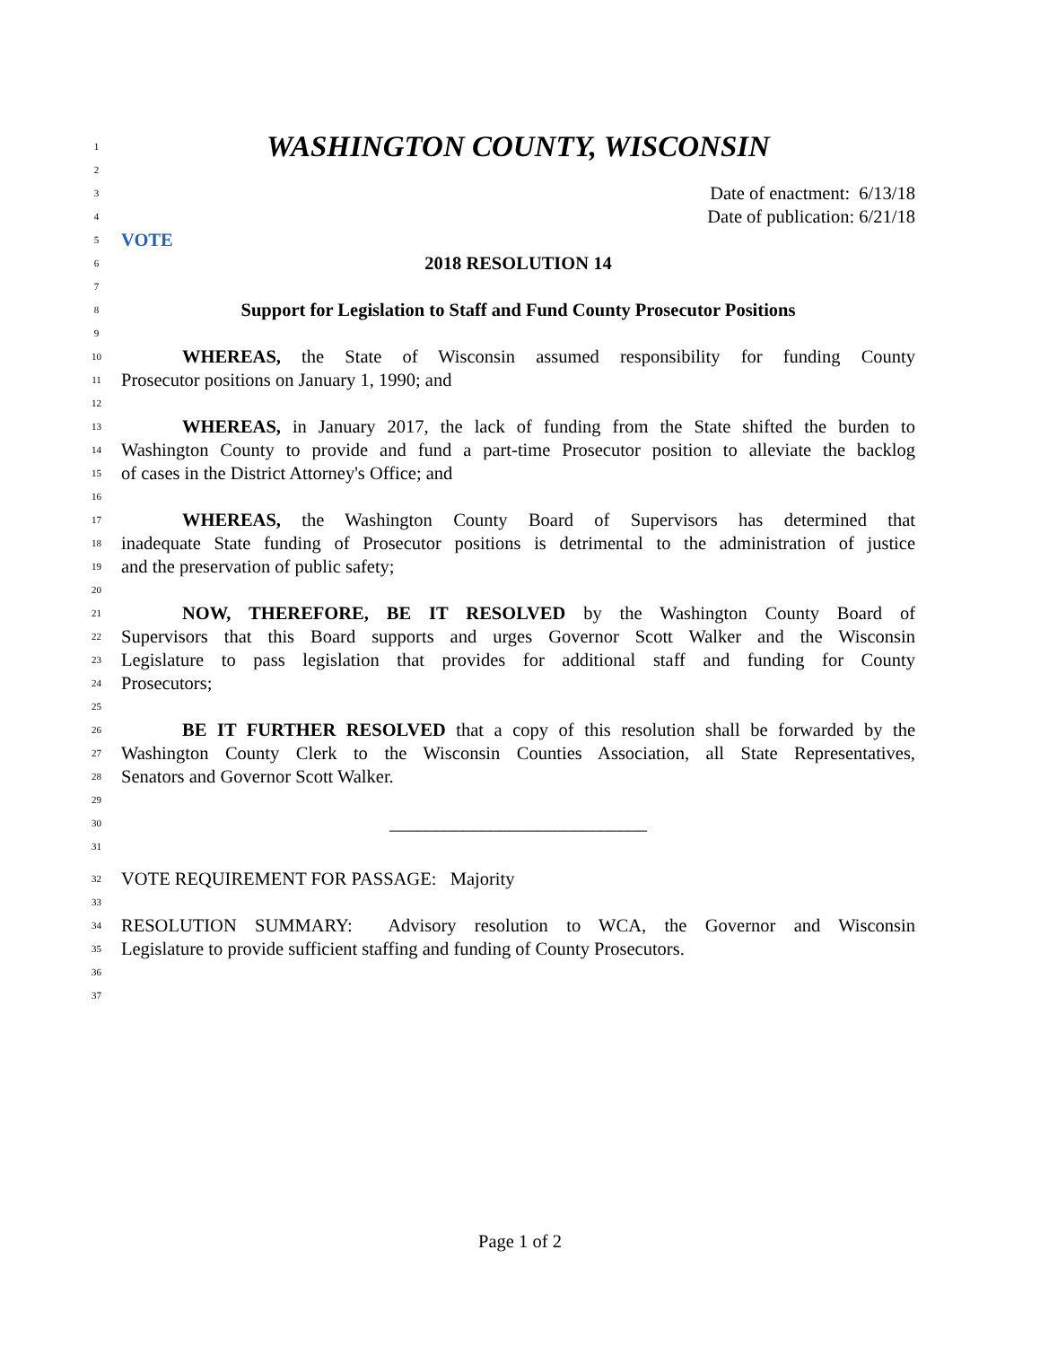1
WASHINGTON COUNTY, WISCONSIN
2
3
Date of enactment: 6/13/18
4
Date of publication: 6/21/18
5
VOTE
6
2018 RESOLUTION 14
7
8
Support for Legislation to Staff and Fund County Prosecutor Positions
9
10
WHEREAS, the State of Wisconsin assumed responsibility for funding County
11
Prosecutor positions on January 1, 1990; and
12
13
WHEREAS, in January 2017, the lack of funding from the State shifted the burden to
14
Washington County to provide and fund a part-time Prosecutor position to alleviate the backlog
15
of cases in the District Attorney's Office; and
16
17
WHEREAS, the Washington County Board of Supervisors has determined that
18
inadequate State funding of Prosecutor positions is detrimental to the administration of justice
19
and the preservation of public safety;
20
21
NOW, THEREFORE, BE IT RESOLVED by the Washington County Board of
22
Supervisors that this Board supports and urges Governor Scott Walker and the Wisconsin
23
Legislature to pass legislation that provides for additional staff and funding for County
24
Prosecutors;
25
26
BE IT FURTHER RESOLVED that a copy of this resolution shall be forwarded by the
27
Washington County Clerk to the Wisconsin Counties Association, all State Representatives,
28
Senators and Governor Scott Walker.
29
30
____________________________
31
32
VOTE REQUIREMENT FOR PASSAGE: Majority
33
34
RESOLUTION SUMMARY: Advisory resolution to WCA, the Governor and Wisconsin
35
Legislature to provide sufficient staffing and funding of County Prosecutors.
36
37
Page 1 of 2